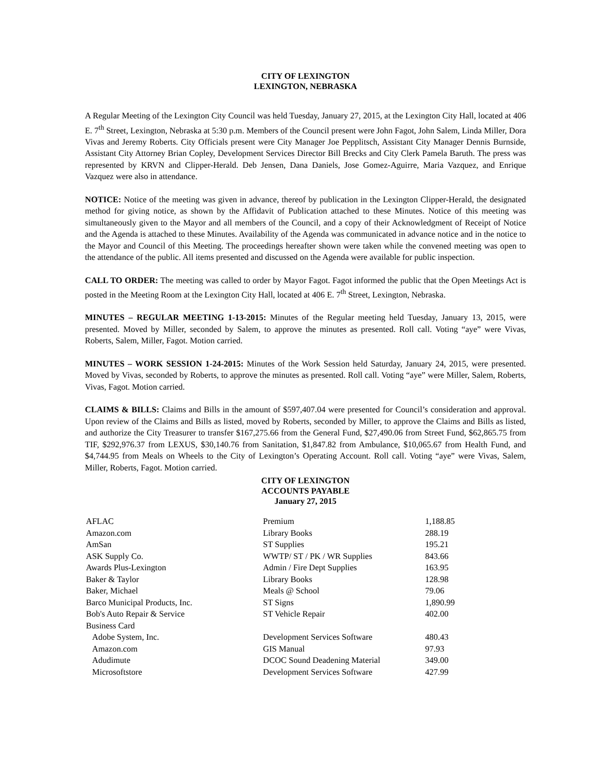CITY OF LEXINGTON
LEXINGTON, NEBRASKA
A Regular Meeting of the Lexington City Council was held Tuesday, January 27, 2015, at the Lexington City Hall, located at 406 E. 7<sup>th</sup> Street, Lexington, Nebraska at 5:30 p.m. Members of the Council present were John Fagot, John Salem, Linda Miller, Dora Vivas and Jeremy Roberts. City Officials present were City Manager Joe Pepplitsch, Assistant City Manager Dennis Burnside, Assistant City Attorney Brian Copley, Development Services Director Bill Brecks and City Clerk Pamela Baruth. The press was represented by KRVN and Clipper-Herald. Deb Jensen, Dana Daniels, Jose Gomez-Aguirre, Maria Vazquez, and Enrique Vazquez were also in attendance.
NOTICE: Notice of the meeting was given in advance, thereof by publication in the Lexington Clipper-Herald, the designated method for giving notice, as shown by the Affidavit of Publication attached to these Minutes. Notice of this meeting was simultaneously given to the Mayor and all members of the Council, and a copy of their Acknowledgment of Receipt of Notice and the Agenda is attached to these Minutes. Availability of the Agenda was communicated in advance notice and in the notice to the Mayor and Council of this Meeting. The proceedings hereafter shown were taken while the convened meeting was open to the attendance of the public. All items presented and discussed on the Agenda were available for public inspection.
CALL TO ORDER: The meeting was called to order by Mayor Fagot. Fagot informed the public that the Open Meetings Act is posted in the Meeting Room at the Lexington City Hall, located at 406 E. 7<sup>th</sup> Street, Lexington, Nebraska.
MINUTES – REGULAR MEETING 1-13-2015: Minutes of the Regular meeting held Tuesday, January 13, 2015, were presented. Moved by Miller, seconded by Salem, to approve the minutes as presented. Roll call. Voting “aye” were Vivas, Roberts, Salem, Miller, Fagot. Motion carried.
MINUTES – WORK SESSION 1-24-2015: Minutes of the Work Session held Saturday, January 24, 2015, were presented. Moved by Vivas, seconded by Roberts, to approve the minutes as presented. Roll call. Voting “aye” were Miller, Salem, Roberts, Vivas, Fagot. Motion carried.
CLAIMS & BILLS: Claims and Bills in the amount of $597,407.04 were presented for Council’s consideration and approval. Upon review of the Claims and Bills as listed, moved by Roberts, seconded by Miller, to approve the Claims and Bills as listed, and authorize the City Treasurer to transfer $167,275.66 from the General Fund, $27,490.06 from Street Fund, $62,865.75 from TIF, $292,976.37 from LEXUS, $30,140.76 from Sanitation, $1,847.82 from Ambulance, $10,065.67 from Health Fund, and $4,744.95 from Meals on Wheels to the City of Lexington’s Operating Account. Roll call. Voting “aye” were Vivas, Salem, Miller, Roberts, Fagot. Motion carried.
CITY OF LEXINGTON
ACCOUNTS PAYABLE
January 27, 2015
| AFLAC | Premium | 1,188.85 |
| Amazon.com | Library Books | 288.19 |
| AmSan | ST Supplies | 195.21 |
| ASK Supply Co. | WWTP/ ST / PK / WR Supplies | 843.66 |
| Awards Plus-Lexington | Admin / Fire Dept Supplies | 163.95 |
| Baker & Taylor | Library Books | 128.98 |
| Baker, Michael | Meals @ School | 79.06 |
| Barco Municipal Products, Inc. | ST Signs | 1,890.99 |
| Bob's Auto Repair & Service | ST Vehicle Repair | 402.00 |
| Business Card | | |
| Adobe System, Inc. | Development Services Software | 480.43 |
| Amazon.com | GIS Manual | 97.93 |
| Adudimute | DCOC Sound Deadening Material | 349.00 |
| Microsoftstore | Development Services Software | 427.99 |